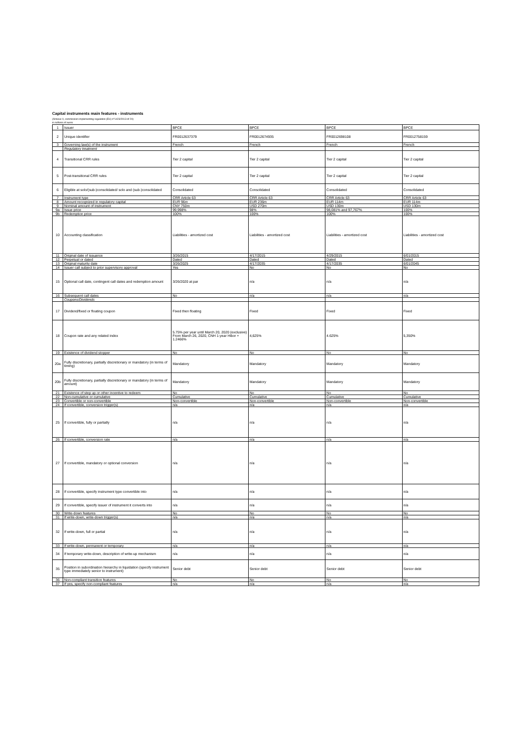Capital instruments main features - instruments
(Annexe II, commission implementing regulation (EU) n°1423/2013 of 20)
in millions of euros
| 1 | Issuer | BPCE | BPCE | BPCE | BPCE |
| 2 | Unique identifier | FR0012637379 | FR0012674935 | FR0012698108 | FR0012758159 |
| 3 | Governing law(s) of the instrument | French | French | French | French |
| | Regulatory treatment | | | | |
| 4 | Transitional CRR rules | Tier 2 capital | Tier 2 capital | Tier 2 capital | Tier 2 capital |
| 5 | Post-transitional CRR rules | Tier 2 capital | Tier 2 capital | Tier 2 capital | Tier 2 capital |
| 6 | Eligible at solo/(sub-)consolidated/ solo and (sub-)consolidated | Consolidated | Consolidated | Consolidated | Consolidated |
| 7 | Instrument type | CRR Article 63 | CRR Article 63 | CRR Article 63 | CRR Article 63 |
| 8 | Amount recognized in regulatory capital | EUR 96m | EUR 236m | EUR 114m | EUR 114m |
| 9 | Nominal amount of instrument | CNY 750m | USD 270m | USD 130m | USD 130m |
| 9a | Issue price | 99,998% | 98% | 98,081% and 97,767% | 100% |
| 9b | Redemption price | 100% | 100% | 100% | 100% |
| 10 | Accounting classification | Liabilities - amortized cost | Liabilities - amortized cost | Liabilities - amortized cost | Liabilities - amortized cost |
| 11 | Original date of issuance | 3/26/2015 | 4/17/2015 | 4/29/2015 | 6/01/2015 |
| 12 | Perpetual or dated | Dated | Dated | Dated | Dated |
| 13 | Original maturity date | 3/26/2025 | 4/17/2035 | 4/17/2035 | 6/01/2045 |
| 14 | Issuer call subject to prior supervisory approval | Yes | No | No | No |
| 15 | Optional call date, contingent call dates and redemption amount | 3/26/2020 at par | n/a | n/a | n/a |
| 16 | Subsequent call dates | No | n/a | n/a | n/a |
| | Coupons/Dividends | | | | |
| 17 | Dividend/fixed or floating coupon | Fixed then floating | Fixed | Fixed | Fixed |
| 18 | Coupon rate and any related index | 5.75% per year until March 20, 2020 (exclusive) From March 26, 2020, CNH 1-year Hibor + 1.2466% | 4,625% | 4.625% | 5,350% |
| 19 | Existence of dividend stopper | No | No | No | No |
| 20a | Fully discretionary, partially discretionary or mandatory (in terms of timing) | Mandatory | Mandatory | Mandatory | Mandatory |
| 20b | Fully discretionary, partially discretionary or mandatory (in terms of amount) | Mandatory | Mandatory | Mandatory | Mandatory |
| 21 | Existence of step up or other incentive to redeem | No | No | No | No |
| 22 | Non-cumulative or cumulative | Cumulative | Cumulative | Cumulative | Cumulative |
| 23 | Convertible or non-convertible | Non-convertible | Non-convertible | Non-convertible | Non-convertible |
| 24 | If convertible, conversion trigger(s) | n/a | n/a | n/a | n/a |
| 25 | If convertible, fully or partially | n/a | n/a | n/a | n/a |
| 26 | If convertible, conversion rate | n/a | n/a | n/a | n/a |
| 27 | If convertible, mandatory or optional conversion | n/a | n/a | n/a | n/a |
| 28 | If convertible, specify instrument type convertible into | n/a | n/a | n/a | n/a |
| 29 | If convertible, specify issuer of instrument it converts into | n/a | n/a | n/a | n/a |
| 30 | Write-down features | No | No | No | No |
| 31 | If write-down, write-down trigger(s) | n/a | n/a | n/a | n/a |
| 32 | If write-down, full or partial | n/a | n/a | n/a | n/a |
| 33 | If write-down, permanent or temporary | n/a | n/a | n/a | n/a |
| 34 | If temporary write-down, description of write-up mechanism | n/a | n/a | n/a | n/a |
| 35 | Position in subordination hierarchy in liquidation (specify instrument type immediately senior to instrument) | Senior debt | Senior debt | Senior debt | Senior debt |
| 36 | Non-compliant transition features | No | No | No | No |
| 37 | If yes, specify non-compliant features | n/a | n/a | n/a | n/a |